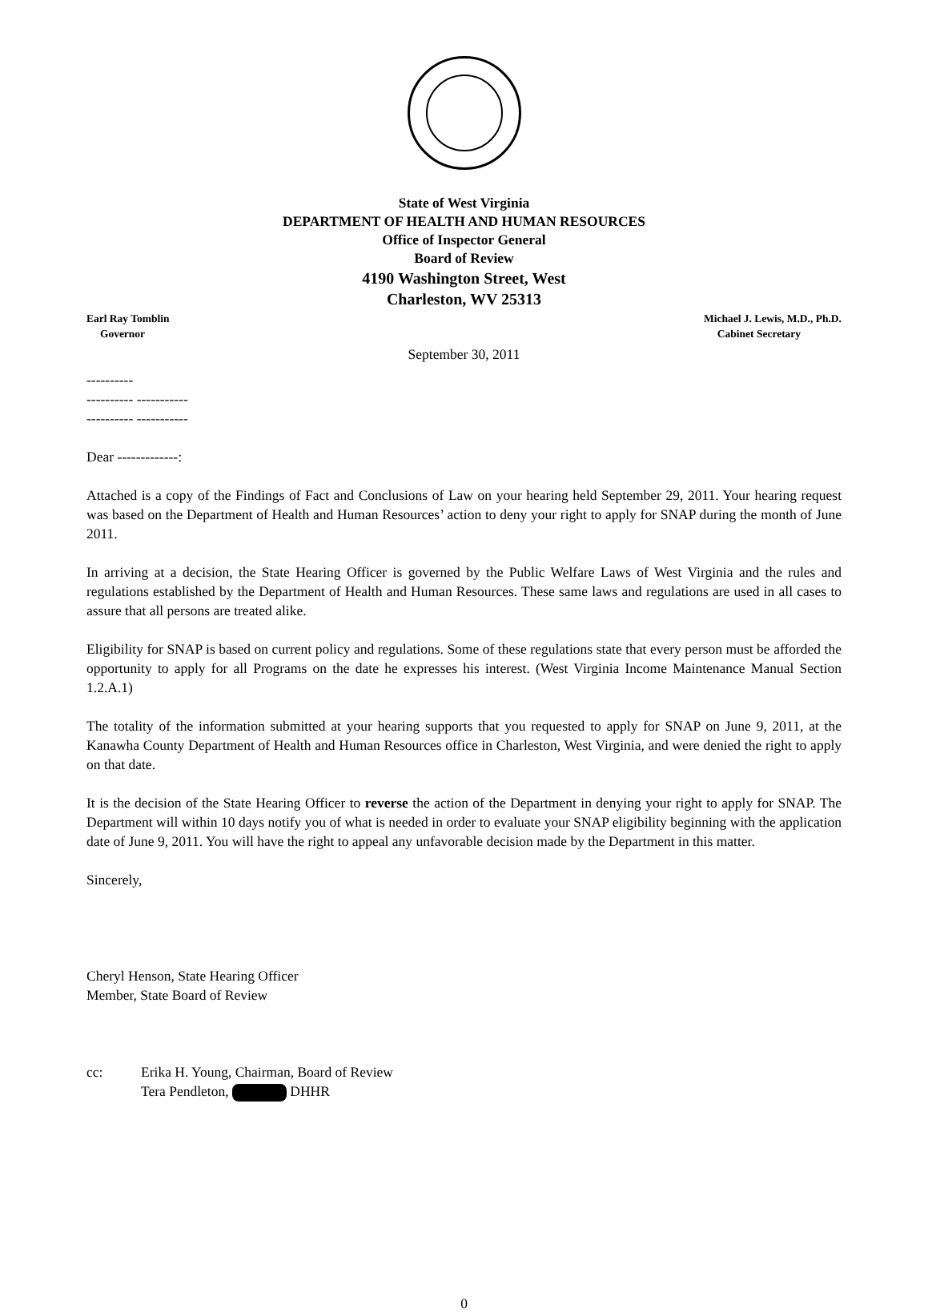State of West Virginia
DEPARTMENT OF HEALTH AND HUMAN RESOURCES
Office of Inspector General
Board of Review
4190 Washington Street, West
Charleston, WV 25313
Earl Ray Tomblin
Governor
Michael J. Lewis, M.D., Ph.D.
Cabinet Secretary
September 30, 2011
----------
---------- -----------
---------- -----------
Dear -------------:
Attached is a copy of the Findings of Fact and Conclusions of Law on your hearing held September 29, 2011. Your hearing request was based on the Department of Health and Human Resources’ action to deny your right to apply for SNAP during the month of June 2011.
In arriving at a decision, the State Hearing Officer is governed by the Public Welfare Laws of West Virginia and the rules and regulations established by the Department of Health and Human Resources. These same laws and regulations are used in all cases to assure that all persons are treated alike.
Eligibility for SNAP is based on current policy and regulations. Some of these regulations state that every person must be afforded the opportunity to apply for all Programs on the date he expresses his interest. (West Virginia Income Maintenance Manual Section 1.2.A.1)
The totality of the information submitted at your hearing supports that you requested to apply for SNAP on June 9, 2011, at the Kanawha County Department of Health and Human Resources office in Charleston, West Virginia, and were denied the right to apply on that date.
It is the decision of the State Hearing Officer to reverse the action of the Department in denying your right to apply for SNAP. The Department will within 10 days notify you of what is needed in order to evaluate your SNAP eligibility beginning with the application date of June 9, 2011. You will have the right to appeal any unfavorable decision made by the Department in this matter.
Sincerely,
Cheryl Henson, State Hearing Officer
Member, State Board of Review
cc: Erika H. Young, Chairman, Board of Review
Tera Pendleton, DHHR
0